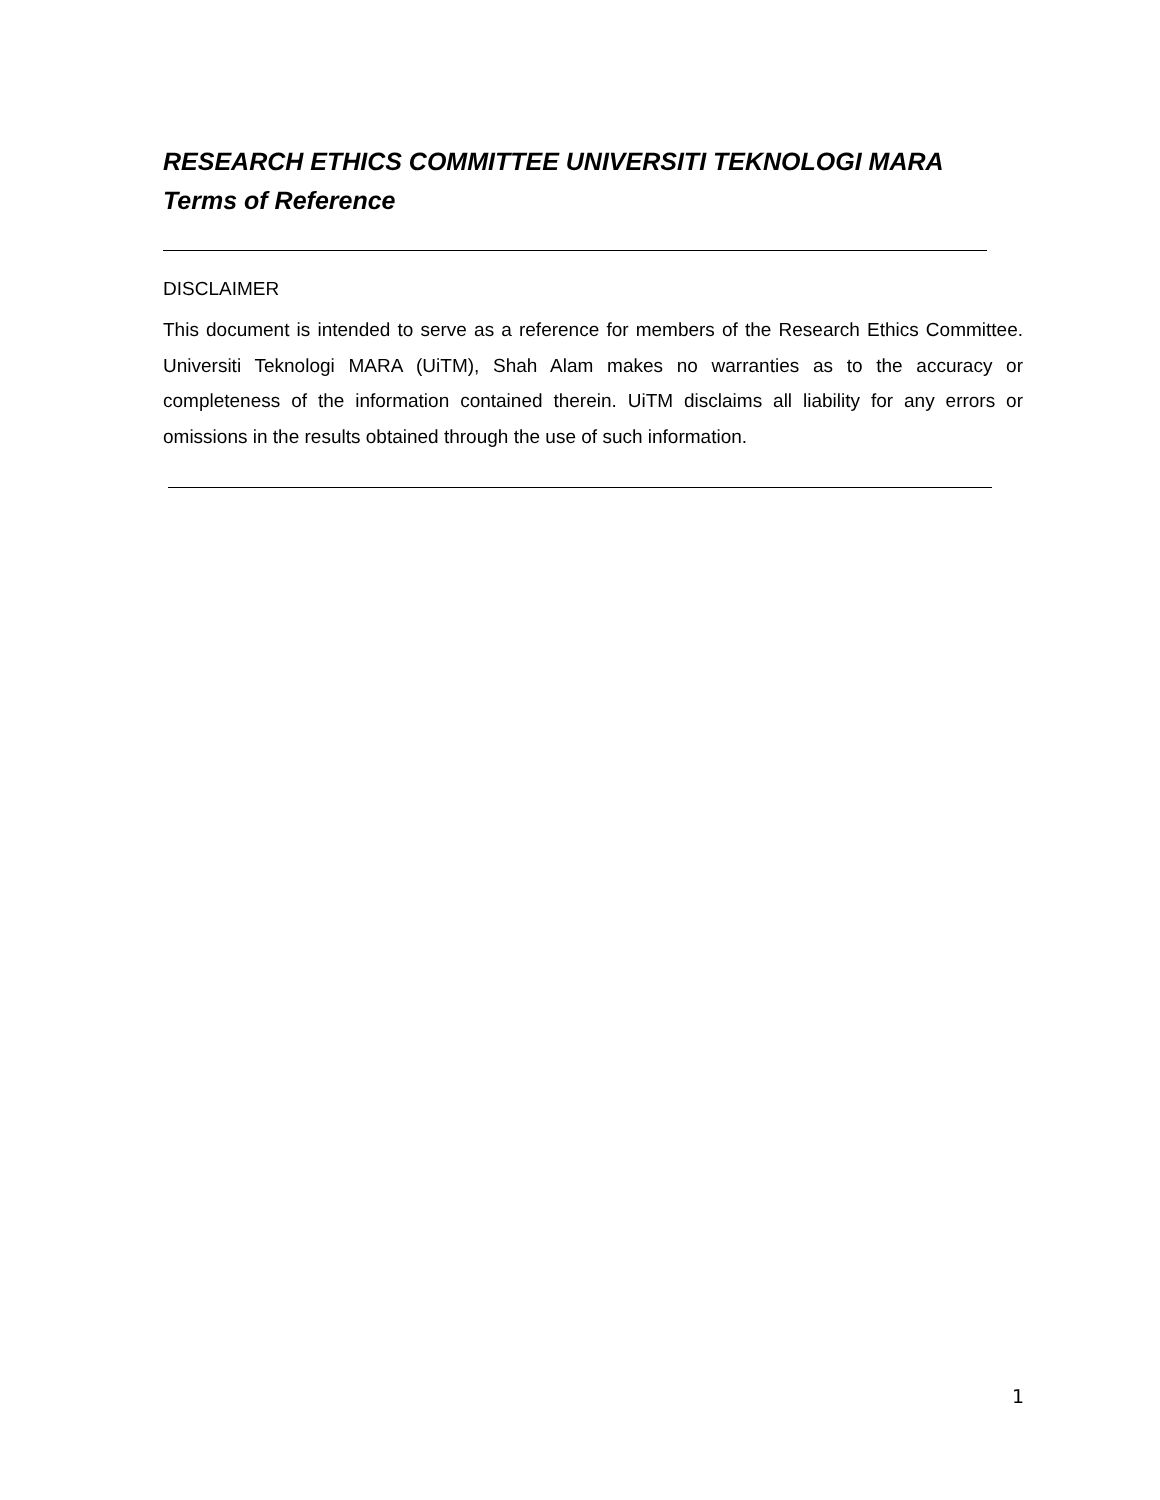RESEARCH ETHICS COMMITTEE UNIVERSITI TEKNOLOGI MARA
Terms of Reference
DISCLAIMER
This document is intended to serve as a reference for members of the Research Ethics Committee. Universiti Teknologi MARA (UiTM), Shah Alam makes no warranties as to the accuracy or completeness of the information contained therein. UiTM disclaims all liability for any errors or omissions in the results obtained through the use of such information.
1